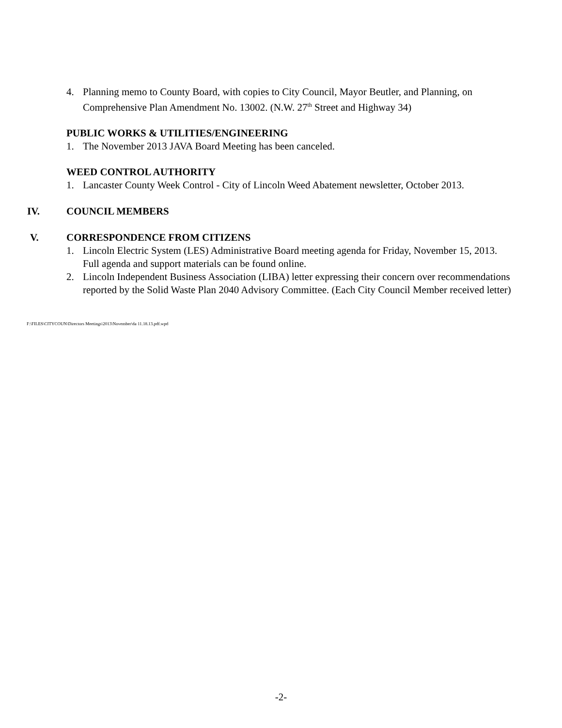4. Planning memo to County Board, with copies to City Council, Mayor Beutler, and Planning, on Comprehensive Plan Amendment No. 13002. (N.W. 27<sup>th</sup> Street and Highway 34)
PUBLIC WORKS & UTILITIES/ENGINEERING
1. The November 2013 JAVA Board Meeting has been canceled.
WEED CONTROL AUTHORITY
1. Lancaster County Week Control - City of Lincoln Weed Abatement newsletter, October 2013.
IV. COUNCIL MEMBERS
V. CORRESPONDENCE FROM CITIZENS
1. Lincoln Electric System (LES) Administrative Board meeting agenda for Friday, November 15, 2013. Full agenda and support materials can be found online.
2. Lincoln Independent Business Association (LIBA) letter expressing their concern over recommendations reported by the Solid Waste Plan 2040 Advisory Committee. (Each City Council Member received letter)
F:\FILES\CITYCOUN\Directors Meetings\2013\November\da 11.18.13.pdf.wpd
-2-